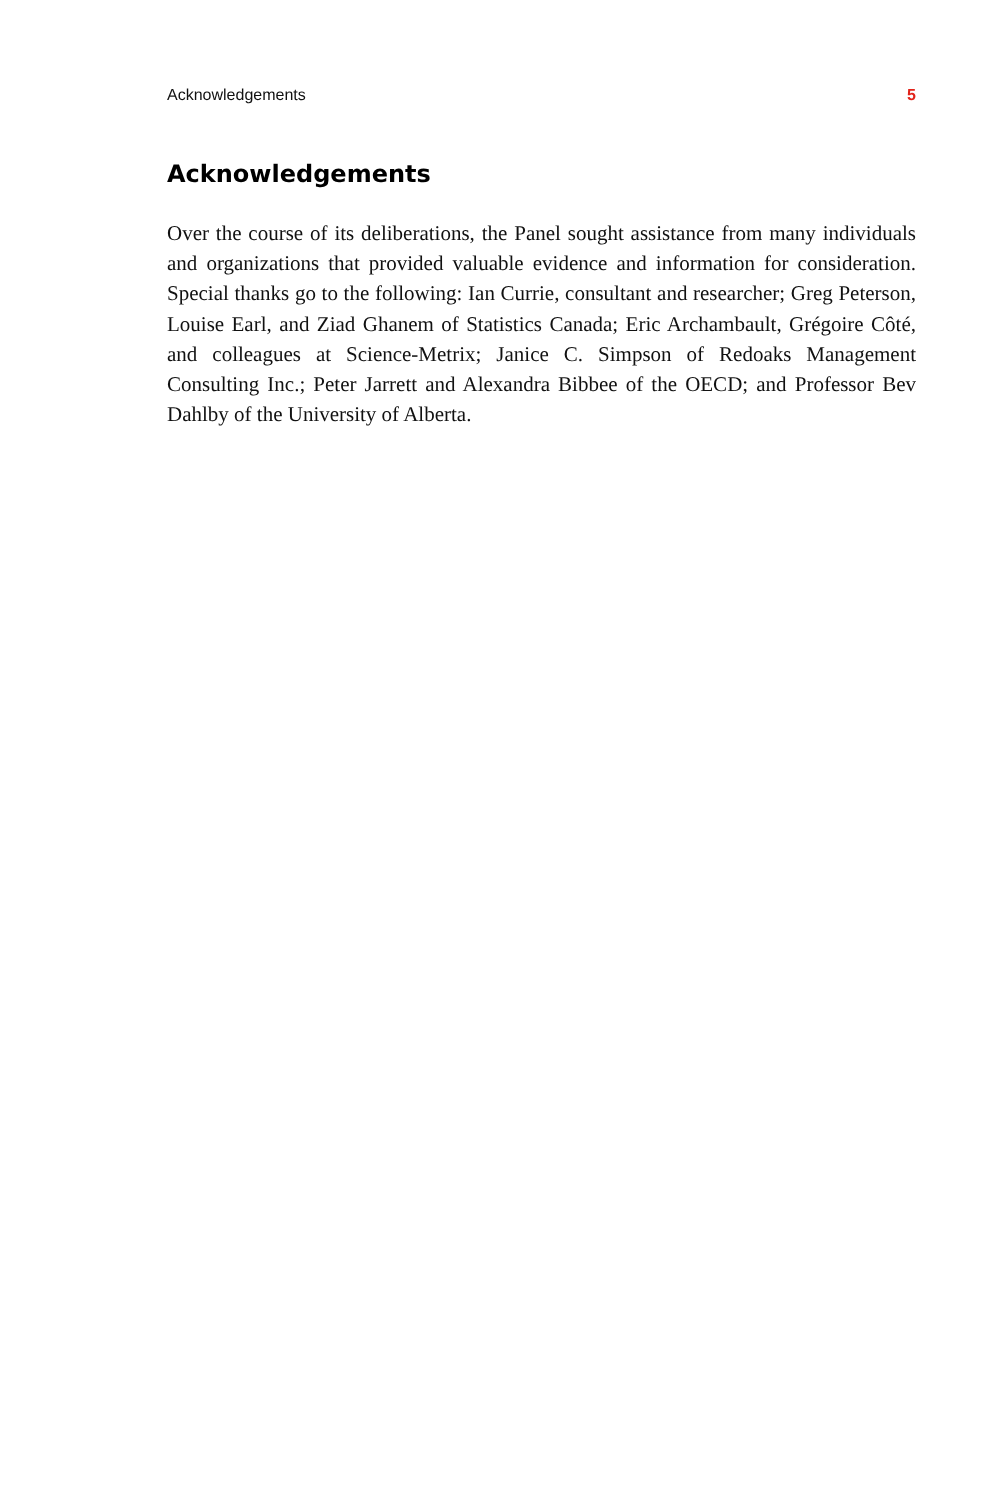Acknowledgements 5
Acknowledgements
Over the course of its deliberations, the Panel sought assistance from many individuals and organizations that provided valuable evidence and information for consideration. Special thanks go to the following: Ian Currie, consultant and researcher; Greg Peterson, Louise Earl, and Ziad Ghanem of Statistics Canada; Eric Archambault, Grégoire Côté, and colleagues at Science-Metrix; Janice C. Simpson of Redoaks Management Consulting Inc.; Peter Jarrett and Alexandra Bibbee of the OECD; and Professor Bev Dahlby of the University of Alberta.